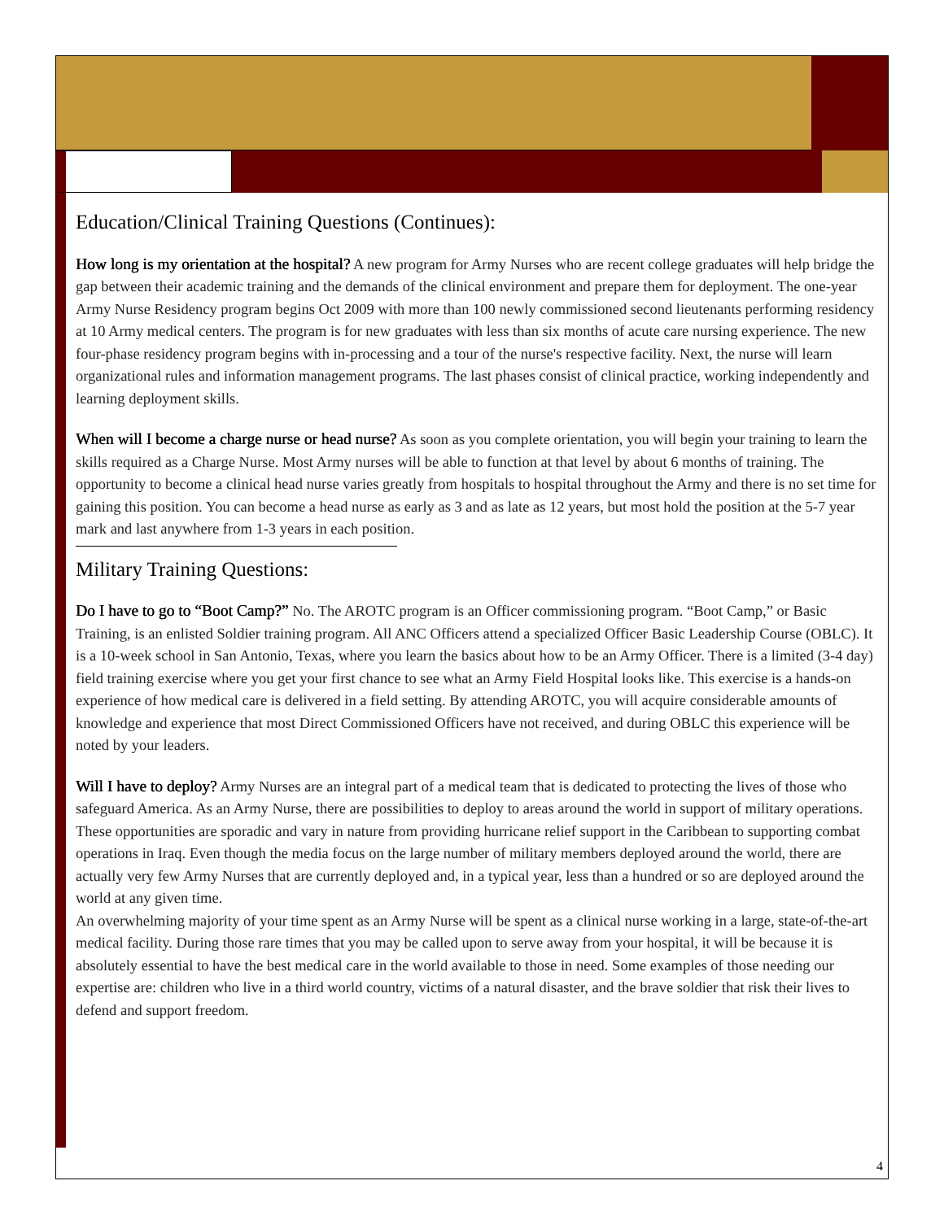Education/Clinical Training Questions (Continues):
How long is my orientation at the hospital? A new program for Army Nurses who are recent college graduates will help bridge the gap between their academic training and the demands of the clinical environment and prepare them for deployment. The one-year Army Nurse Residency program begins Oct 2009 with more than 100 newly commissioned second lieutenants performing residency at 10 Army medical centers. The program is for new graduates with less than six months of acute care nursing experience. The new four-phase residency program begins with in-processing and a tour of the nurse's respective facility. Next, the nurse will learn organizational rules and information management programs. The last phases consist of clinical practice, working independently and learning deployment skills.
When will I become a charge nurse or head nurse? As soon as you complete orientation, you will begin your training to learn the skills required as a Charge Nurse. Most Army nurses will be able to function at that level by about 6 months of training. The opportunity to become a clinical head nurse varies greatly from hospitals to hospital throughout the Army and there is no set time for gaining this position. You can become a head nurse as early as 3 and as late as 12 years, but most hold the position at the 5-7 year mark and last anywhere from 1-3 years in each position.
Military Training Questions:
Do I have to go to “Boot Camp?” No. The AROTC program is an Officer commissioning program. “Boot Camp,” or Basic Training, is an enlisted Soldier training program. All ANC Officers attend a specialized Officer Basic Leadership Course (OBLC). It is a 10-week school in San Antonio, Texas, where you learn the basics about how to be an Army Officer. There is a limited (3-4 day) field training exercise where you get your first chance to see what an Army Field Hospital looks like. This exercise is a hands-on experience of how medical care is delivered in a field setting. By attending AROTC, you will acquire considerable amounts of knowledge and experience that most Direct Commissioned Officers have not received, and during OBLC this experience will be noted by your leaders.
Will I have to deploy? Army Nurses are an integral part of a medical team that is dedicated to protecting the lives of those who safeguard America. As an Army Nurse, there are possibilities to deploy to areas around the world in support of military operations. These opportunities are sporadic and vary in nature from providing hurricane relief support in the Caribbean to supporting combat operations in Iraq. Even though the media focus on the large number of military members deployed around the world, there are actually very few Army Nurses that are currently deployed and, in a typical year, less than a hundred or so are deployed around the world at any given time.
An overwhelming majority of your time spent as an Army Nurse will be spent as a clinical nurse working in a large, state-of-the-art medical facility. During those rare times that you may be called upon to serve away from your hospital, it will be because it is absolutely essential to have the best medical care in the world available to those in need. Some examples of those needing our expertise are: children who live in a third world country, victims of a natural disaster, and the brave soldier that risk their lives to defend and support freedom.
4